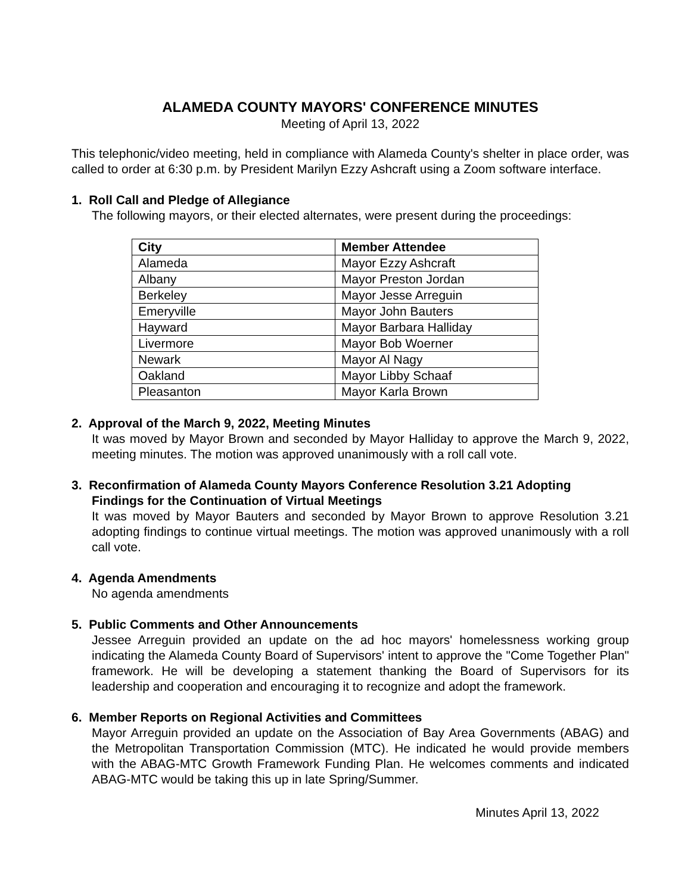ALAMEDA COUNTY MAYORS' CONFERENCE MINUTES
Meeting of April 13, 2022
This telephonic/video meeting, held in compliance with Alameda County's shelter in place order, was called to order at 6:30 p.m. by President Marilyn Ezzy Ashcraft using a Zoom software interface.
1. Roll Call and Pledge of Allegiance
The following mayors, or their elected alternates, were present during the proceedings:
| City | Member Attendee |
| --- | --- |
| Alameda | Mayor Ezzy Ashcraft |
| Albany | Mayor Preston Jordan |
| Berkeley | Mayor Jesse Arreguin |
| Emeryville | Mayor John Bauters |
| Hayward | Mayor Barbara Halliday |
| Livermore | Mayor Bob Woerner |
| Newark | Mayor Al Nagy |
| Oakland | Mayor Libby Schaaf |
| Pleasanton | Mayor Karla Brown |
2. Approval of the March 9, 2022, Meeting Minutes
It was moved by Mayor Brown and seconded by Mayor Halliday to approve the March 9, 2022, meeting minutes. The motion was approved unanimously with a roll call vote.
3. Reconfirmation of Alameda County Mayors Conference Resolution 3.21 Adopting
Findings for the Continuation of Virtual Meetings
It was moved by Mayor Bauters and seconded by Mayor Brown to approve Resolution 3.21 adopting findings to continue virtual meetings. The motion was approved unanimously with a roll call vote.
4. Agenda Amendments
No agenda amendments
5. Public Comments and Other Announcements
Jessee Arreguin provided an update on the ad hoc mayors' homelessness working group indicating the Alameda County Board of Supervisors' intent to approve the "Come Together Plan" framework. He will be developing a statement thanking the Board of Supervisors for its leadership and cooperation and encouraging it to recognize and adopt the framework.
6. Member Reports on Regional Activities and Committees
Mayor Arreguin provided an update on the Association of Bay Area Governments (ABAG) and the Metropolitan Transportation Commission (MTC). He indicated he would provide members with the ABAG-MTC Growth Framework Funding Plan. He welcomes comments and indicated ABAG-MTC would be taking this up in late Spring/Summer.
Minutes April 13, 2022